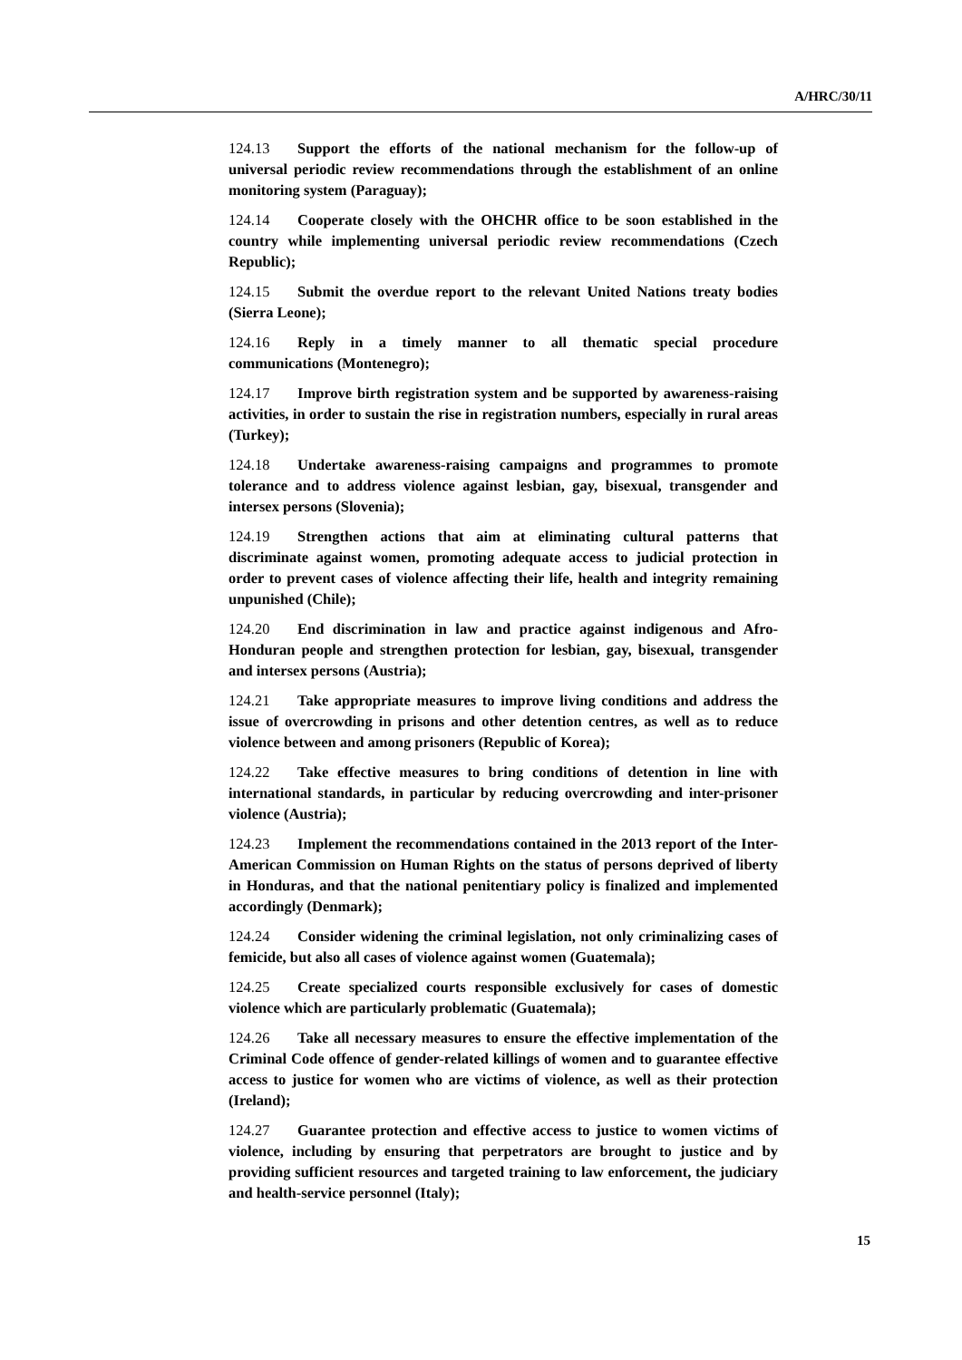A/HRC/30/11
124.13 Support the efforts of the national mechanism for the follow-up of universal periodic review recommendations through the establishment of an online monitoring system (Paraguay);
124.14 Cooperate closely with the OHCHR office to be soon established in the country while implementing universal periodic review recommendations (Czech Republic);
124.15 Submit the overdue report to the relevant United Nations treaty bodies (Sierra Leone);
124.16 Reply in a timely manner to all thematic special procedure communications (Montenegro);
124.17 Improve birth registration system and be supported by awareness-raising activities, in order to sustain the rise in registration numbers, especially in rural areas (Turkey);
124.18 Undertake awareness-raising campaigns and programmes to promote tolerance and to address violence against lesbian, gay, bisexual, transgender and intersex persons (Slovenia);
124.19 Strengthen actions that aim at eliminating cultural patterns that discriminate against women, promoting adequate access to judicial protection in order to prevent cases of violence affecting their life, health and integrity remaining unpunished (Chile);
124.20 End discrimination in law and practice against indigenous and Afro-Honduran people and strengthen protection for lesbian, gay, bisexual, transgender and intersex persons (Austria);
124.21 Take appropriate measures to improve living conditions and address the issue of overcrowding in prisons and other detention centres, as well as to reduce violence between and among prisoners (Republic of Korea);
124.22 Take effective measures to bring conditions of detention in line with international standards, in particular by reducing overcrowding and inter-prisoner violence (Austria);
124.23 Implement the recommendations contained in the 2013 report of the Inter-American Commission on Human Rights on the status of persons deprived of liberty in Honduras, and that the national penitentiary policy is finalized and implemented accordingly (Denmark);
124.24 Consider widening the criminal legislation, not only criminalizing cases of femicide, but also all cases of violence against women (Guatemala);
124.25 Create specialized courts responsible exclusively for cases of domestic violence which are particularly problematic (Guatemala);
124.26 Take all necessary measures to ensure the effective implementation of the Criminal Code offence of gender-related killings of women and to guarantee effective access to justice for women who are victims of violence, as well as their protection (Ireland);
124.27 Guarantee protection and effective access to justice to women victims of violence, including by ensuring that perpetrators are brought to justice and by providing sufficient resources and targeted training to law enforcement, the judiciary and health-service personnel (Italy);
15